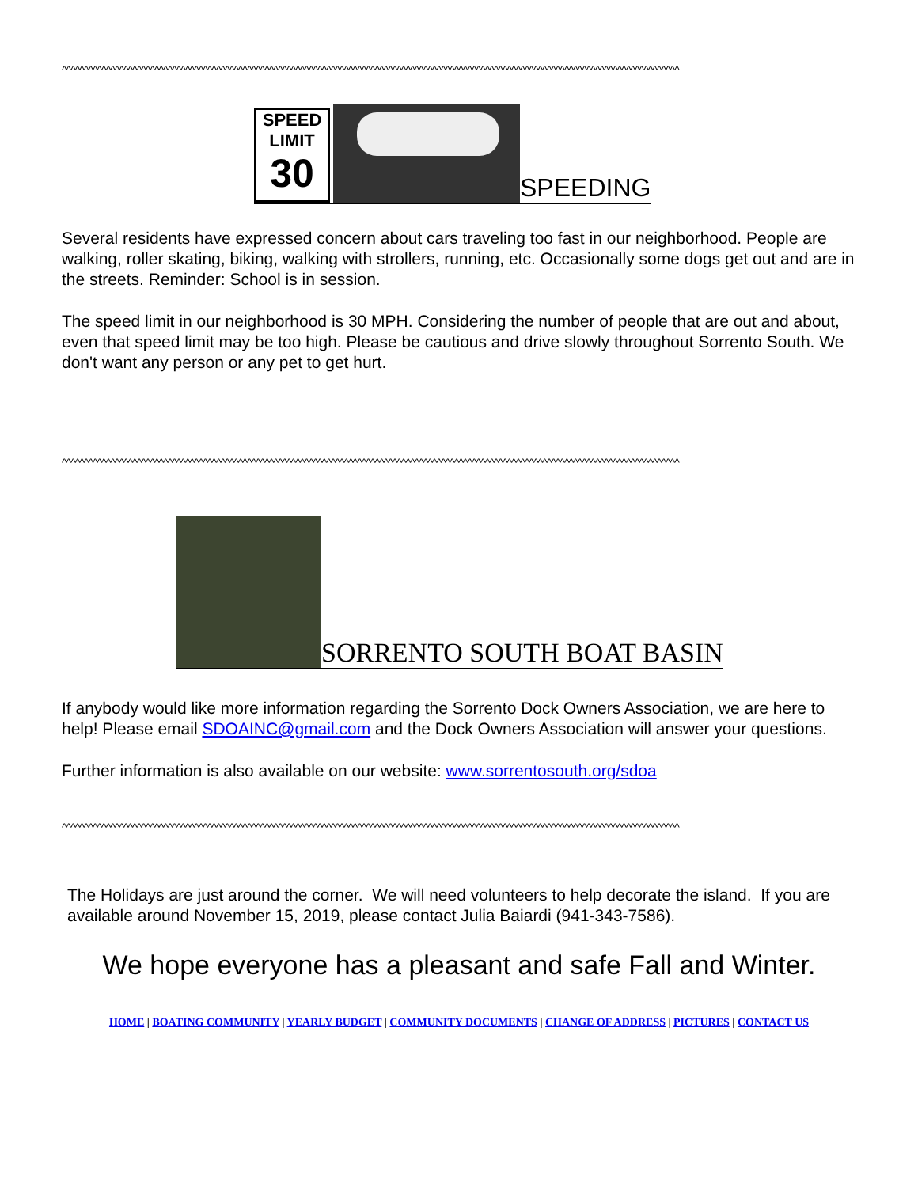^^^^^^^^^^^^^^^^^^^^^^^^^^^^^^^^^^^^^^^^^^^^^^^^^^^^^^^^^^^^^^^^^^^^^^^^^^^^^^^^^^^^^^^^^^^^^^^^^^^^^^^^^^^^^^^^^^^^^^^^^^^^^^^^^^^^^^^^^^^^
SPEED
LIMIT
30
SPEEDING
Several residents have expressed concern about cars traveling too fast in our neighborhood. People are walking, roller skating, biking, walking with strollers, running, etc. Occasionally some dogs get out and are in the streets. Reminder: School is in session.
The speed limit in our neighborhood is 30 MPH. Considering the number of people that are out and about, even that speed limit may be too high. Please be cautious and drive slowly throughout Sorrento South. We don't want any person or any pet to get hurt.
^^^^^^^^^^^^^^^^^^^^^^^^^^^^^^^^^^^^^^^^^^^^^^^^^^^^^^^^^^^^^^^^^^^^^^^^^^^^^^^^^^^^^^^^^^^^^^^^^^^^^^^^^^^^^^^^^^^^^^^^^^^^^^^^^^^^^^^^^^^^
SORRENTO SOUTH BOAT BASIN
If anybody would like more information regarding the Sorrento Dock Owners Association, we are here to help! Please email SDOAINC@gmail.com and the Dock Owners Association will answer your questions.
Further information is also available on our website: www.sorrentosouth.org/sdoa
^^^^^^^^^^^^^^^^^^^^^^^^^^^^^^^^^^^^^^^^^^^^^^^^^^^^^^^^^^^^^^^^^^^^^^^^^^^^^^^^^^^^^^^^^^^^^^^^^^^^^^^^^^^^^^^^^^^^^^^^^^^^^^^^^^^^^^^^^^^^
The Holidays are just around the corner. We will need volunteers to help decorate the island. If you are available around November 15, 2019, please contact Julia Baiardi (941-343-7586).
We hope everyone has a pleasant and safe Fall and Winter.
HOME | BOATING COMMUNITY | YEARLY BUDGET | COMMUNITY DOCUMENTS | CHANGE OF ADDRESS | PICTURES | CONTACT US